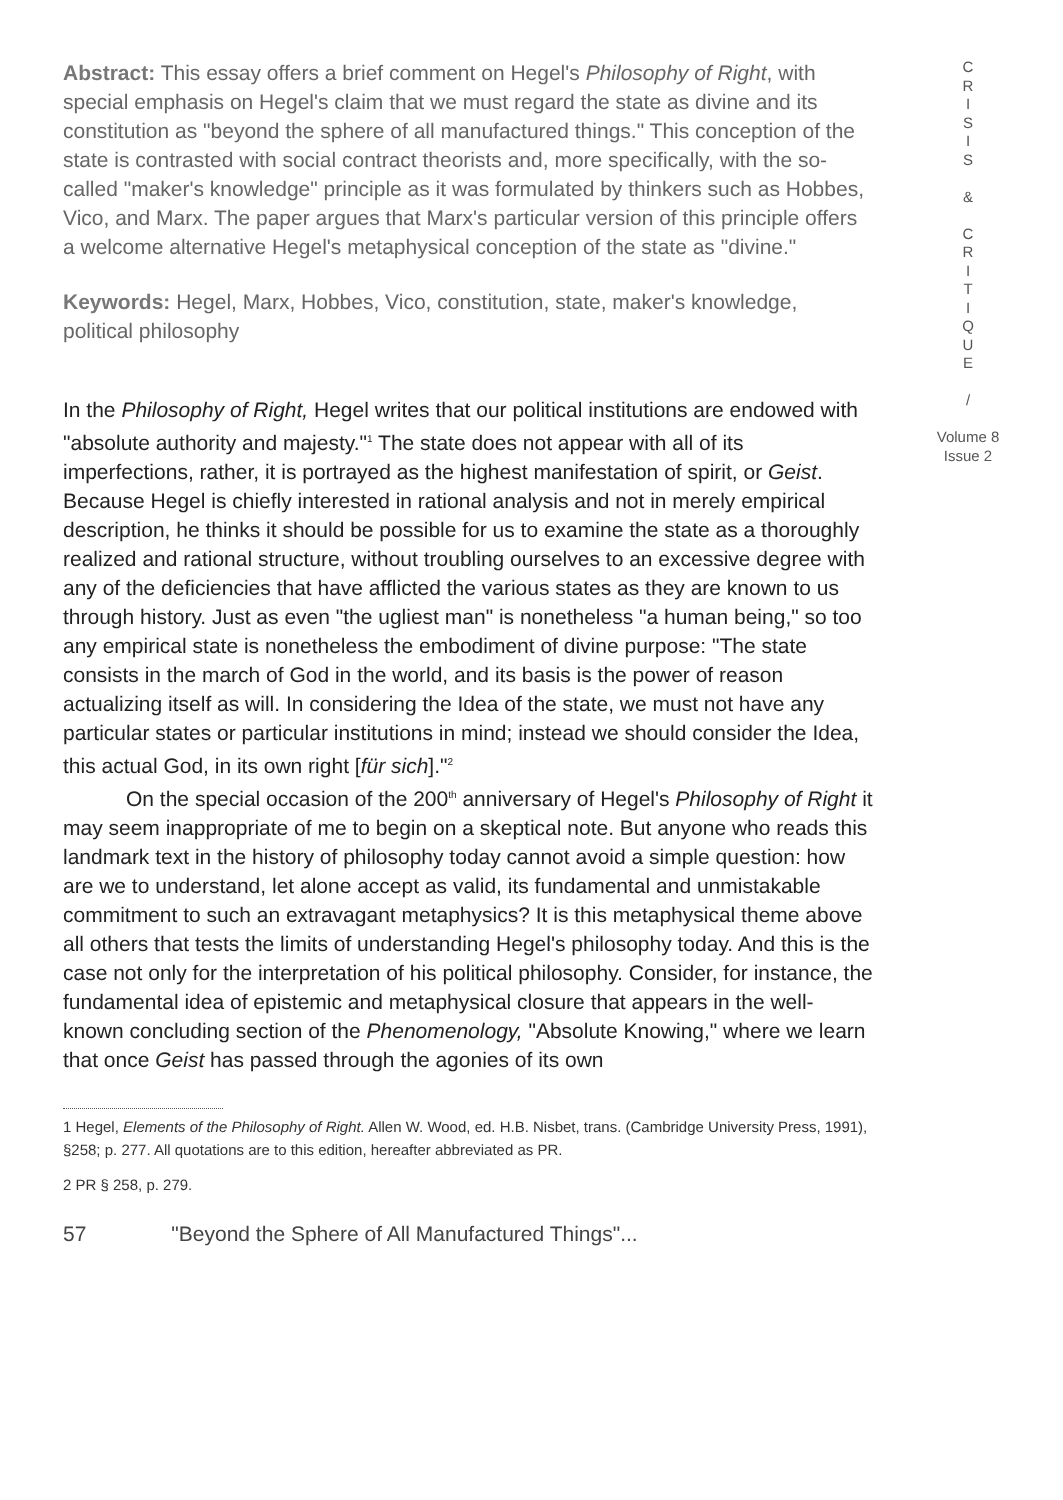Abstract: This essay offers a brief comment on Hegel's Philosophy of Right, with special emphasis on Hegel's claim that we must regard the state as divine and its constitution as "beyond the sphere of all manufactured things." This conception of the state is contrasted with social contract theorists and, more specifically, with the so-called "maker's knowledge" principle as it was formulated by thinkers such as Hobbes, Vico, and Marx. The paper argues that Marx's particular version of this principle offers a welcome alternative Hegel's metaphysical conception of the state as "divine."
Keywords: Hegel, Marx, Hobbes, Vico, constitution, state, maker's knowledge, political philosophy
In the Philosophy of Right, Hegel writes that our political institutions are endowed with "absolute authority and majesty."<sup>1</sup> The state does not appear with all of its imperfections, rather, it is portrayed as the highest manifestation of spirit, or Geist. Because Hegel is chiefly interested in rational analysis and not in merely empirical description, he thinks it should be possible for us to examine the state as a thoroughly realized and rational structure, without troubling ourselves to an excessive degree with any of the deficiencies that have afflicted the various states as they are known to us through history. Just as even "the ugliest man" is nonetheless "a human being," so too any empirical state is nonetheless the embodiment of divine purpose: "The state consists in the march of God in the world, and its basis is the power of reason actualizing itself as will. In considering the Idea of the state, we must not have any particular states or particular institutions in mind; instead we should consider the Idea, this actual God, in its own right [für sich]."<sup>2</sup>
On the special occasion of the 200<sup>th</sup> anniversary of Hegel's Philosophy of Right it may seem inappropriate of me to begin on a skeptical note. But anyone who reads this landmark text in the history of philosophy today cannot avoid a simple question: how are we to understand, let alone accept as valid, its fundamental and unmistakable commitment to such an extravagant metaphysics? It is this metaphysical theme above all others that tests the limits of understanding Hegel's philosophy today. And this is the case not only for the interpretation of his political philosophy. Consider, for instance, the fundamental idea of epistemic and metaphysical closure that appears in the well-known concluding section of the Phenomenology, "Absolute Knowing," where we learn that once Geist has passed through the agonies of its own
1 Hegel, Elements of the Philosophy of Right. Allen W. Wood, ed. H.B. Nisbet, trans. (Cambridge University Press, 1991), §258; p. 277. All quotations are to this edition, hereafter abbreviated as PR.
2 PR § 258, p. 279.
57 "Beyond the Sphere of All Manufactured Things"...
C
R
I
S
I
S
&
C
R
I
T
I
Q
U
E
/
Volume 8
Issue 2